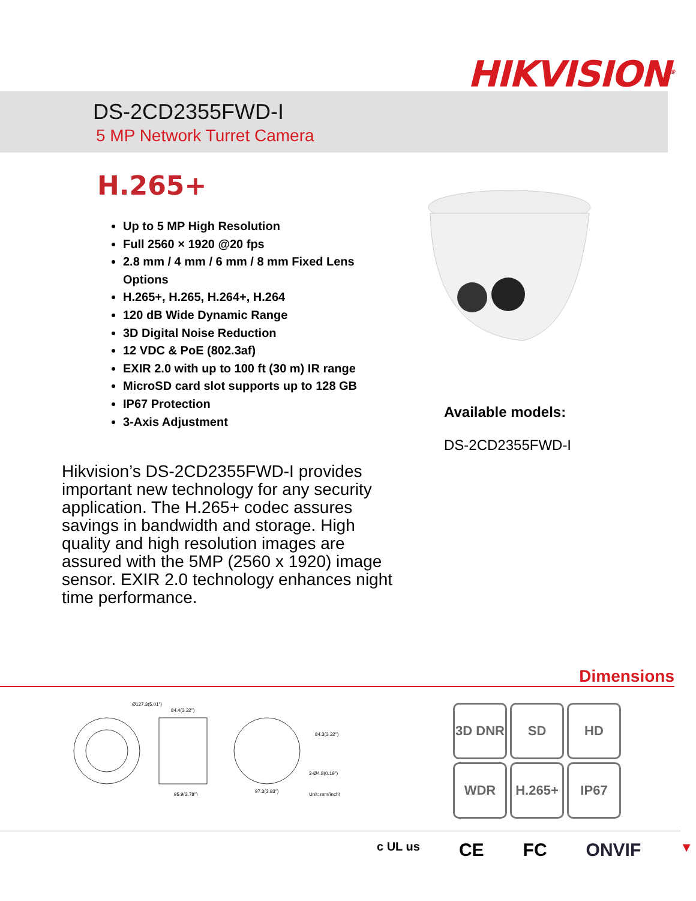HIKVISION<sup>®</sup>
DS-2CD2355FWD-I
5 MP Network Turret Camera
H.265+
Up to 5 MP High Resolution
Full 2560 × 1920 @20 fps
2.8 mm / 4 mm / 6 mm / 8 mm Fixed Lens Options
H.265+, H.265, H.264+, H.264
120 dB Wide Dynamic Range
3D Digital Noise Reduction
12 VDC & PoE (802.3af)
EXIR 2.0 with up to 100 ft (30 m) IR range
MicroSD card slot supports up to 128 GB
IP67 Protection
3-Axis Adjustment
Hikvision’s DS-2CD2355FWD-I provides important new technology for any security application. The H.265+ codec assures savings in bandwidth and storage. High quality and high resolution images are assured with the 5MP (2560 x 1920) image sensor. EXIR 2.0 technology enhances night time performance.
Available models:
DS-2CD2355FWD-I
Dimensions
Ø127.3(5.01")
84.4(3.32")
95.9(3.78")
97.3(3.83")
3-Ø4.8(0.19")
Unit: mm(inch)
84.3(3.32")
3D DNR
SD
HD
WDR
H.265+
IP67
c UL us CE FC ONVIF ▼